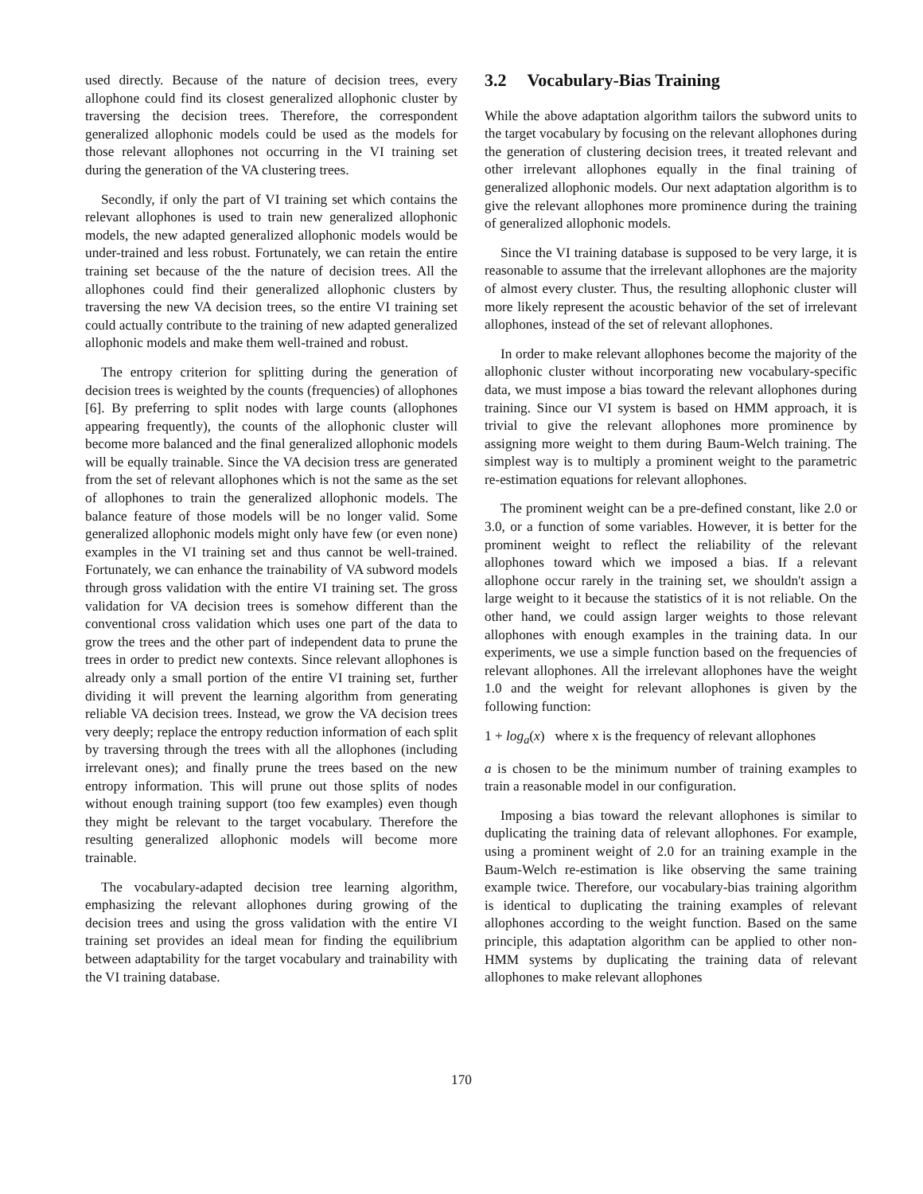used directly. Because of the nature of decision trees, every allophone could find its closest generalized allophonic cluster by traversing the decision trees. Therefore, the correspondent generalized allophonic models could be used as the models for those relevant allophones not occurring in the VI training set during the generation of the VA clustering trees.
Secondly, if only the part of VI training set which contains the relevant allophones is used to train new generalized allophonic models, the new adapted generalized allophonic models would be under-trained and less robust. Fortunately, we can retain the entire training set because of the the nature of decision trees. All the allophones could find their generalized allophonic clusters by traversing the new VA decision trees, so the entire VI training set could actually contribute to the training of new adapted generalized allophonic models and make them well-trained and robust.
The entropy criterion for splitting during the generation of decision trees is weighted by the counts (frequencies) of allophones [6]. By preferring to split nodes with large counts (allophones appearing frequently), the counts of the allophonic cluster will become more balanced and the final generalized allophonic models will be equally trainable. Since the VA decision tress are generated from the set of relevant allophones which is not the same as the set of allophones to train the generalized allophonic models. The balance feature of those models will be no longer valid. Some generalized allophonic models might only have few (or even none) examples in the VI training set and thus cannot be well-trained. Fortunately, we can enhance the trainability of VA subword models through gross validation with the entire VI training set. The gross validation for VA decision trees is somehow different than the conventional cross validation which uses one part of the data to grow the trees and the other part of independent data to prune the trees in order to predict new contexts. Since relevant allophones is already only a small portion of the entire VI training set, further dividing it will prevent the learning algorithm from generating reliable VA decision trees. Instead, we grow the VA decision trees very deeply; replace the entropy reduction information of each split by traversing through the trees with all the allophones (including irrelevant ones); and finally prune the trees based on the new entropy information. This will prune out those splits of nodes without enough training support (too few examples) even though they might be relevant to the target vocabulary. Therefore the resulting generalized allophonic models will become more trainable.
The vocabulary-adapted decision tree learning algorithm, emphasizing the relevant allophones during growing of the decision trees and using the gross validation with the entire VI training set provides an ideal mean for finding the equilibrium between adaptability for the target vocabulary and trainability with the VI training database.
3.2 Vocabulary-Bias Training
While the above adaptation algorithm tailors the subword units to the target vocabulary by focusing on the relevant allophones during the generation of clustering decision trees, it treated relevant and other irrelevant allophones equally in the final training of generalized allophonic models. Our next adaptation algorithm is to give the relevant allophones more prominence during the training of generalized allophonic models.
Since the VI training database is supposed to be very large, it is reasonable to assume that the irrelevant allophones are the majority of almost every cluster. Thus, the resulting allophonic cluster will more likely represent the acoustic behavior of the set of irrelevant allophones, instead of the set of relevant allophones.
In order to make relevant allophones become the majority of the allophonic cluster without incorporating new vocabulary-specific data, we must impose a bias toward the relevant allophones during training. Since our VI system is based on HMM approach, it is trivial to give the relevant allophones more prominence by assigning more weight to them during Baum-Welch training. The simplest way is to multiply a prominent weight to the parametric re-estimation equations for relevant allophones.
The prominent weight can be a pre-defined constant, like 2.0 or 3.0, or a function of some variables. However, it is better for the prominent weight to reflect the reliability of the relevant allophones toward which we imposed a bias. If a relevant allophone occur rarely in the training set, we shouldn't assign a large weight to it because the statistics of it is not reliable. On the other hand, we could assign larger weights to those relevant allophones with enough examples in the training data. In our experiments, we use a simple function based on the frequencies of relevant allophones. All the irrelevant allophones have the weight 1.0 and the weight for relevant allophones is given by the following function:
1 + log<sub>a</sub>(x) where x is the frequency of relevant allophones
a is chosen to be the minimum number of training examples to train a reasonable model in our configuration.
Imposing a bias toward the relevant allophones is similar to duplicating the training data of relevant allophones. For example, using a prominent weight of 2.0 for an training example in the Baum-Welch re-estimation is like observing the same training example twice. Therefore, our vocabulary-bias training algorithm is identical to duplicating the training examples of relevant allophones according to the weight function. Based on the same principle, this adaptation algorithm can be applied to other non-HMM systems by duplicating the training data of relevant allophones to make relevant allophones
170